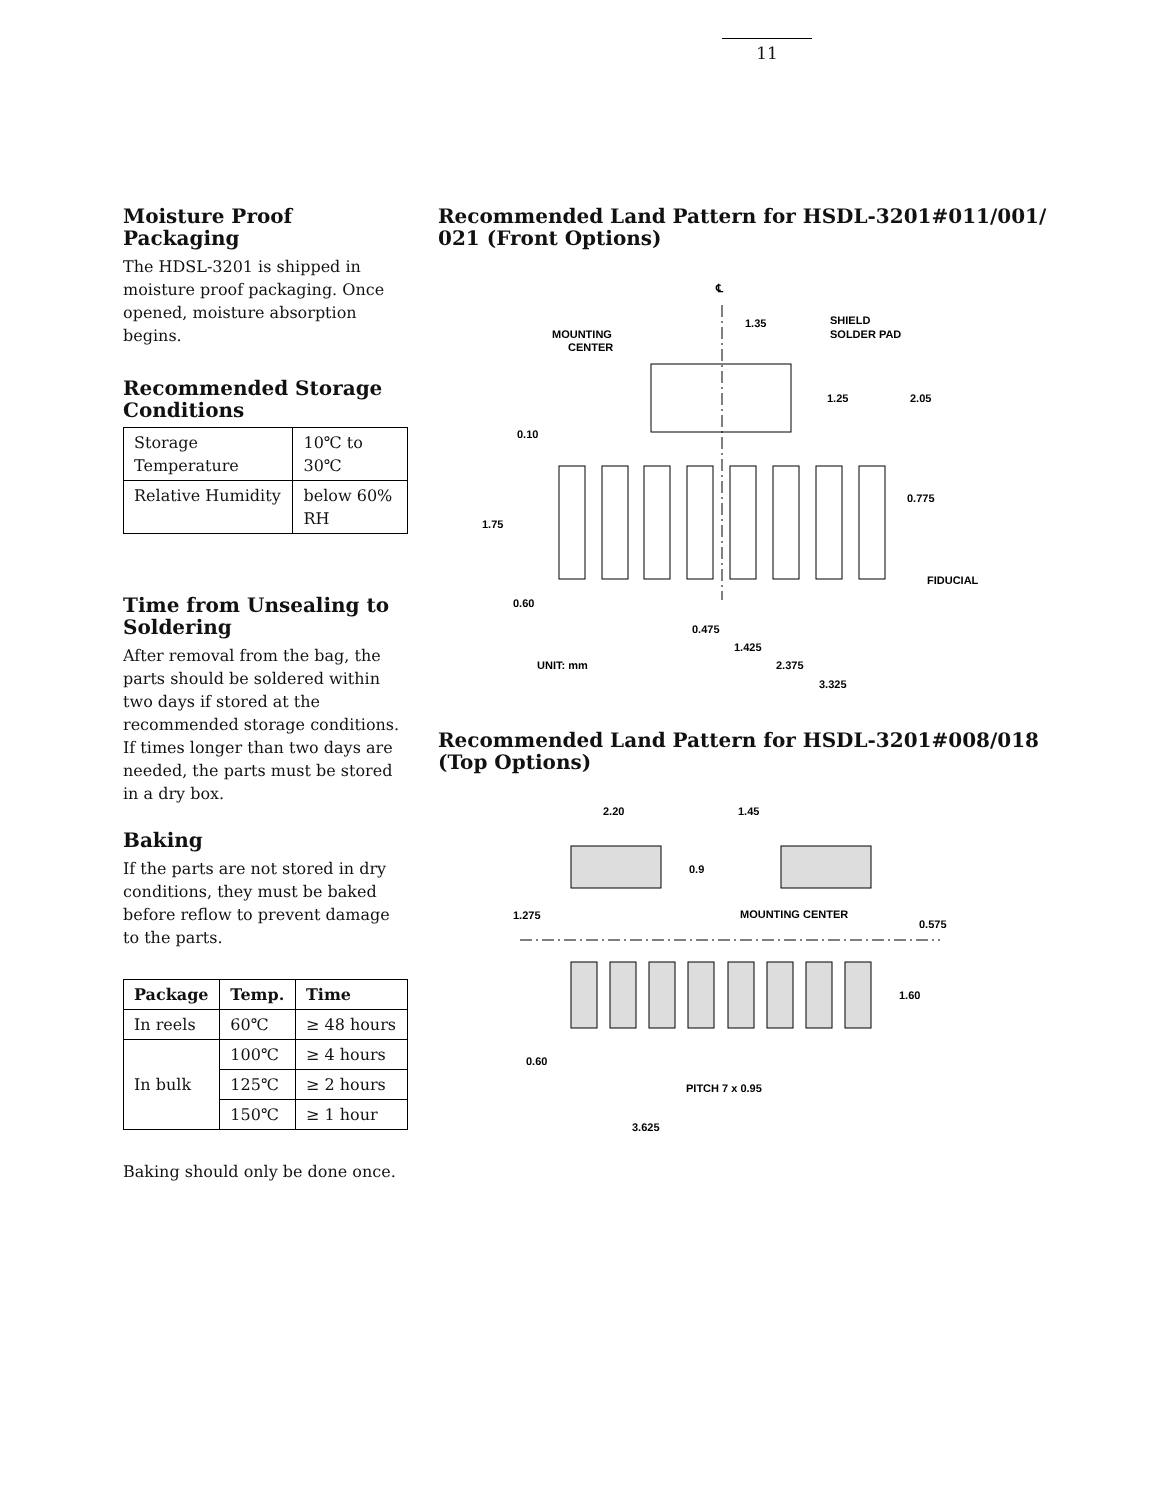11
Moisture Proof Packaging
The HDSL-3201 is shipped in moisture proof packaging. Once opened, moisture absorption begins.
Recommended Storage Conditions
| Storage Temperature | 10℃ to 30℃ |
| Relative Humidity | below 60% RH |
Time from Unsealing to Soldering
After removal from the bag, the parts should be soldered within two days if stored at the recommended storage conditions. If times longer than two days are needed, the parts must be stored in a dry box.
Baking
If the parts are not stored in dry conditions, they must be baked before reflow to prevent damage to the parts.
| Package | Temp. | Time |
| --- | --- | --- |
| In reels | 60℃ | ≥ 48 hours |
| In bulk | 100℃ | ≥ 4 hours |
| | 125℃ | ≥ 2 hours |
| | 150℃ | ≥ 1 hour |
Baking should only be done once.
Recommended Land Pattern for HSDL-3201#011/001/ 021 (Front Options)
℄
1.35
SHIELD
SOLDER PAD
MOUNTING
CENTER
1.25
2.05
0.10
0.775
1.75
FIDUCIAL
0.60
0.475
1.425
UNIT: mm
2.375
3.325
Recommended Land Pattern for HSDL-3201#008/018 (Top Options)
2.20
1.45
0.9
1.275
MOUNTING CENTER
0.575
1.60
0.60
PITCH 7 x 0.95
3.625